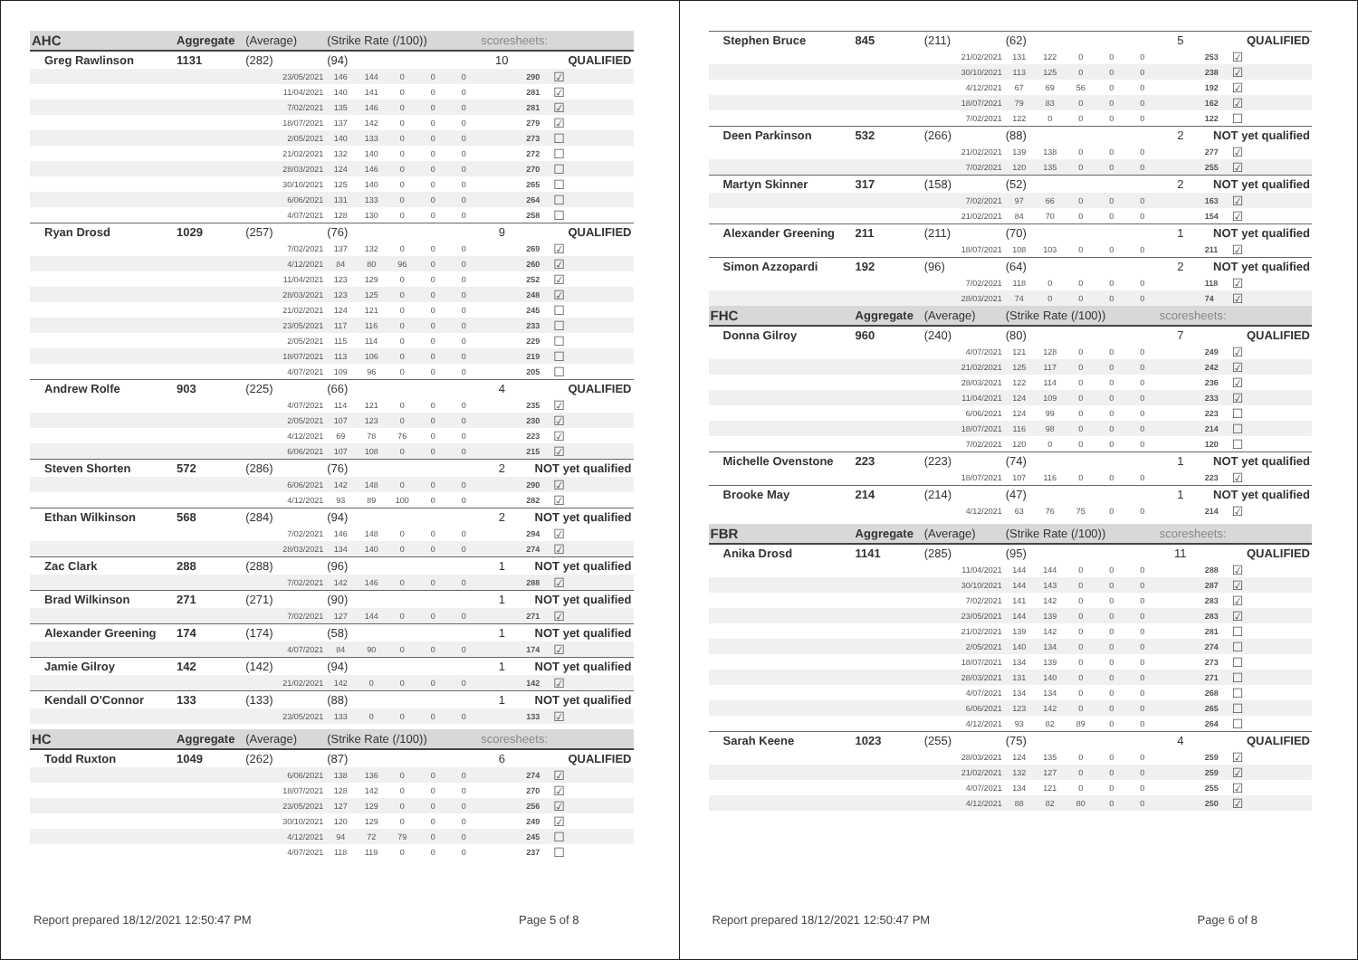| AHC | Aggregate | (Average) | (Strike Rate (/100)) | | | | | scoresheets: | | |
| Greg Rawlinson | 1131 | (282) | (94) | | | | | 10 | QUALIFIED | |
| | | 23/05/2021 | 146 | 144 | 0 | 0 | 0 | | 290 | ☑ |
| | | 11/04/2021 | 140 | 141 | 0 | 0 | 0 | | 281 | ☑ |
| | | 7/02/2021 | 135 | 146 | 0 | 0 | 0 | | 281 | ☑ |
| | | 18/07/2021 | 137 | 142 | 0 | 0 | 0 | | 279 | ☑ |
| | | 2/05/2021 | 140 | 133 | 0 | 0 | 0 | | 273 | ☐ |
| | | 21/02/2021 | 132 | 140 | 0 | 0 | 0 | | 272 | ☐ |
| | | 28/03/2021 | 124 | 146 | 0 | 0 | 0 | | 270 | ☐ |
| | | 30/10/2021 | 125 | 140 | 0 | 0 | 0 | | 265 | ☐ |
| | | 6/06/2021 | 131 | 133 | 0 | 0 | 0 | | 264 | ☐ |
| | | 4/07/2021 | 128 | 130 | 0 | 0 | 0 | | 258 | ☐ |
| Ryan Drosd | 1029 | (257) | (76) | | | | | 9 | QUALIFIED | |
| | | 7/02/2021 | 137 | 132 | 0 | 0 | 0 | | 269 | ☑ |
| | | 4/12/2021 | 84 | 80 | 96 | 0 | 0 | | 260 | ☑ |
| | | 11/04/2021 | 123 | 129 | 0 | 0 | 0 | | 252 | ☑ |
| | | 28/03/2021 | 123 | 125 | 0 | 0 | 0 | | 248 | ☑ |
| | | 21/02/2021 | 124 | 121 | 0 | 0 | 0 | | 245 | ☐ |
| | | 23/05/2021 | 117 | 116 | 0 | 0 | 0 | | 233 | ☐ |
| | | 2/05/2021 | 115 | 114 | 0 | 0 | 0 | | 229 | ☐ |
| | | 18/07/2021 | 113 | 106 | 0 | 0 | 0 | | 219 | ☐ |
| | | 4/07/2021 | 109 | 96 | 0 | 0 | 0 | | 205 | ☐ |
| Andrew Rolfe | 903 | (225) | (66) | | | | | 4 | QUALIFIED | |
| | | 4/07/2021 | 114 | 121 | 0 | 0 | 0 | | 235 | ☑ |
| | | 2/05/2021 | 107 | 123 | 0 | 0 | 0 | | 230 | ☑ |
| | | 4/12/2021 | 69 | 78 | 76 | 0 | 0 | | 223 | ☑ |
| | | 6/06/2021 | 107 | 108 | 0 | 0 | 0 | | 215 | ☑ |
| Steven Shorten | 572 | (286) | (76) | | | | | 2 | NOT yet qualified | |
| | | 6/06/2021 | 142 | 148 | 0 | 0 | 0 | | 290 | ☑ |
| | | 4/12/2021 | 93 | 89 | 100 | 0 | 0 | | 282 | ☑ |
| Ethan Wilkinson | 568 | (284) | (94) | | | | | 2 | NOT yet qualified | |
| | | 7/02/2021 | 146 | 148 | 0 | 0 | 0 | | 294 | ☑ |
| | | 28/03/2021 | 134 | 140 | 0 | 0 | 0 | | 274 | ☑ |
| Zac Clark | 288 | (288) | (96) | | | | | 1 | NOT yet qualified | |
| | | 7/02/2021 | 142 | 146 | 0 | 0 | 0 | | 288 | ☑ |
| Brad Wilkinson | 271 | (271) | (90) | | | | | 1 | NOT yet qualified | |
| | | 7/02/2021 | 127 | 144 | 0 | 0 | 0 | | 271 | ☑ |
| Alexander Greening | 174 | (174) | (58) | | | | | 1 | NOT yet qualified | |
| | | 4/07/2021 | 84 | 90 | 0 | 0 | 0 | | 174 | ☑ |
| Jamie Gilroy | 142 | (142) | (94) | | | | | 1 | NOT yet qualified | |
| | | 21/02/2021 | 142 | 0 | 0 | 0 | 0 | | 142 | ☑ |
| Kendall O'Connor | 133 | (133) | (88) | | | | | 1 | NOT yet qualified | |
| | | 23/05/2021 | 133 | 0 | 0 | 0 | 0 | | 133 | ☑ |
| HC | Aggregate | (Average) | (Strike Rate (/100)) | | | | | scoresheets: | | |
| Todd Ruxton | 1049 | (262) | (87) | | | | | 6 | QUALIFIED | |
| | | 6/06/2021 | 138 | 136 | 0 | 0 | 0 | | 274 | ☑ |
| | | 18/07/2021 | 128 | 142 | 0 | 0 | 0 | | 270 | ☑ |
| | | 23/05/2021 | 127 | 129 | 0 | 0 | 0 | | 256 | ☑ |
| | | 30/10/2021 | 120 | 129 | 0 | 0 | 0 | | 249 | ☑ |
| | | 4/12/2021 | 94 | 72 | 79 | 0 | 0 | | 245 | ☐ |
| | | 4/07/2021 | 118 | 119 | 0 | 0 | 0 | | 237 | ☐ |
Report prepared 18/12/2021 12:50:47 PM Page 5 of 8
| Stephen Bruce | 845 | (211) | (62) | | | | | 5 | QUALIFIED | |
| | | 21/02/2021 | 131 | 122 | 0 | 0 | 0 | | 253 | ☑ |
| | | 30/10/2021 | 113 | 125 | 0 | 0 | 0 | | 238 | ☑ |
| | | 4/12/2021 | 67 | 69 | 56 | 0 | 0 | | 192 | ☑ |
| | | 18/07/2021 | 79 | 83 | 0 | 0 | 0 | | 162 | ☑ |
| | | 7/02/2021 | 122 | 0 | 0 | 0 | 0 | | 122 | ☐ |
| Deen Parkinson | 532 | (266) | (88) | | | | | 2 | NOT yet qualified | |
| | | 21/02/2021 | 139 | 138 | 0 | 0 | 0 | | 277 | ☑ |
| | | 7/02/2021 | 120 | 135 | 0 | 0 | 0 | | 255 | ☑ |
| Martyn Skinner | 317 | (158) | (52) | | | | | 2 | NOT yet qualified | |
| | | 7/02/2021 | 97 | 66 | 0 | 0 | 0 | | 163 | ☑ |
| | | 21/02/2021 | 84 | 70 | 0 | 0 | 0 | | 154 | ☑ |
| Alexander Greening | 211 | (211) | (70) | | | | | 1 | NOT yet qualified | |
| | | 18/07/2021 | 108 | 103 | 0 | 0 | 0 | | 211 | ☑ |
| Simon Azzopardi | 192 | (96) | (64) | | | | | 2 | NOT yet qualified | |
| | | 7/02/2021 | 118 | 0 | 0 | 0 | 0 | | 118 | ☑ |
| | | 28/03/2021 | 74 | 0 | 0 | 0 | 0 | | 74 | ☑ |
| FHC | Aggregate | (Average) | (Strike Rate (/100)) | | | | | scoresheets: | | |
| Donna Gilroy | 960 | (240) | (80) | | | | | 7 | QUALIFIED | |
| | | 4/07/2021 | 121 | 128 | 0 | 0 | 0 | | 249 | ☑ |
| | | 21/02/2021 | 125 | 117 | 0 | 0 | 0 | | 242 | ☑ |
| | | 28/03/2021 | 122 | 114 | 0 | 0 | 0 | | 236 | ☑ |
| | | 11/04/2021 | 124 | 109 | 0 | 0 | 0 | | 233 | ☑ |
| | | 6/06/2021 | 124 | 99 | 0 | 0 | 0 | | 223 | ☐ |
| | | 18/07/2021 | 116 | 98 | 0 | 0 | 0 | | 214 | ☐ |
| | | 7/02/2021 | 120 | 0 | 0 | 0 | 0 | | 120 | ☐ |
| Michelle Ovenstone | 223 | (223) | (74) | | | | | 1 | NOT yet qualified | |
| | | 18/07/2021 | 107 | 116 | 0 | 0 | 0 | | 223 | ☑ |
| Brooke May | 214 | (214) | (47) | | | | | 1 | NOT yet qualified | |
| | | 4/12/2021 | 63 | 76 | 75 | 0 | 0 | | 214 | ☑ |
| FBR | Aggregate | (Average) | (Strike Rate (/100)) | | | | | scoresheets: | | |
| Anika Drosd | 1141 | (285) | (95) | | | | | 11 | QUALIFIED | |
| | | 11/04/2021 | 144 | 144 | 0 | 0 | 0 | | 288 | ☑ |
| | | 30/10/2021 | 144 | 143 | 0 | 0 | 0 | | 287 | ☑ |
| | | 7/02/2021 | 141 | 142 | 0 | 0 | 0 | | 283 | ☑ |
| | | 23/05/2021 | 144 | 139 | 0 | 0 | 0 | | 283 | ☑ |
| | | 21/02/2021 | 139 | 142 | 0 | 0 | 0 | | 281 | ☐ |
| | | 2/05/2021 | 140 | 134 | 0 | 0 | 0 | | 274 | ☐ |
| | | 18/07/2021 | 134 | 139 | 0 | 0 | 0 | | 273 | ☐ |
| | | 28/03/2021 | 131 | 140 | 0 | 0 | 0 | | 271 | ☐ |
| | | 4/07/2021 | 134 | 134 | 0 | 0 | 0 | | 268 | ☐ |
| | | 6/06/2021 | 123 | 142 | 0 | 0 | 0 | | 265 | ☐ |
| | | 4/12/2021 | 93 | 82 | 89 | 0 | 0 | | 264 | ☐ |
| Sarah Keene | 1023 | (255) | (75) | | | | | 4 | QUALIFIED | |
| | | 28/03/2021 | 124 | 135 | 0 | 0 | 0 | | 259 | ☑ |
| | | 21/02/2021 | 132 | 127 | 0 | 0 | 0 | | 259 | ☑ |
| | | 4/07/2021 | 134 | 121 | 0 | 0 | 0 | | 255 | ☑ |
| | | 4/12/2021 | 88 | 82 | 80 | 0 | 0 | | 250 | ☑ |
Report prepared 18/12/2021 12:50:47 PM Page 6 of 8